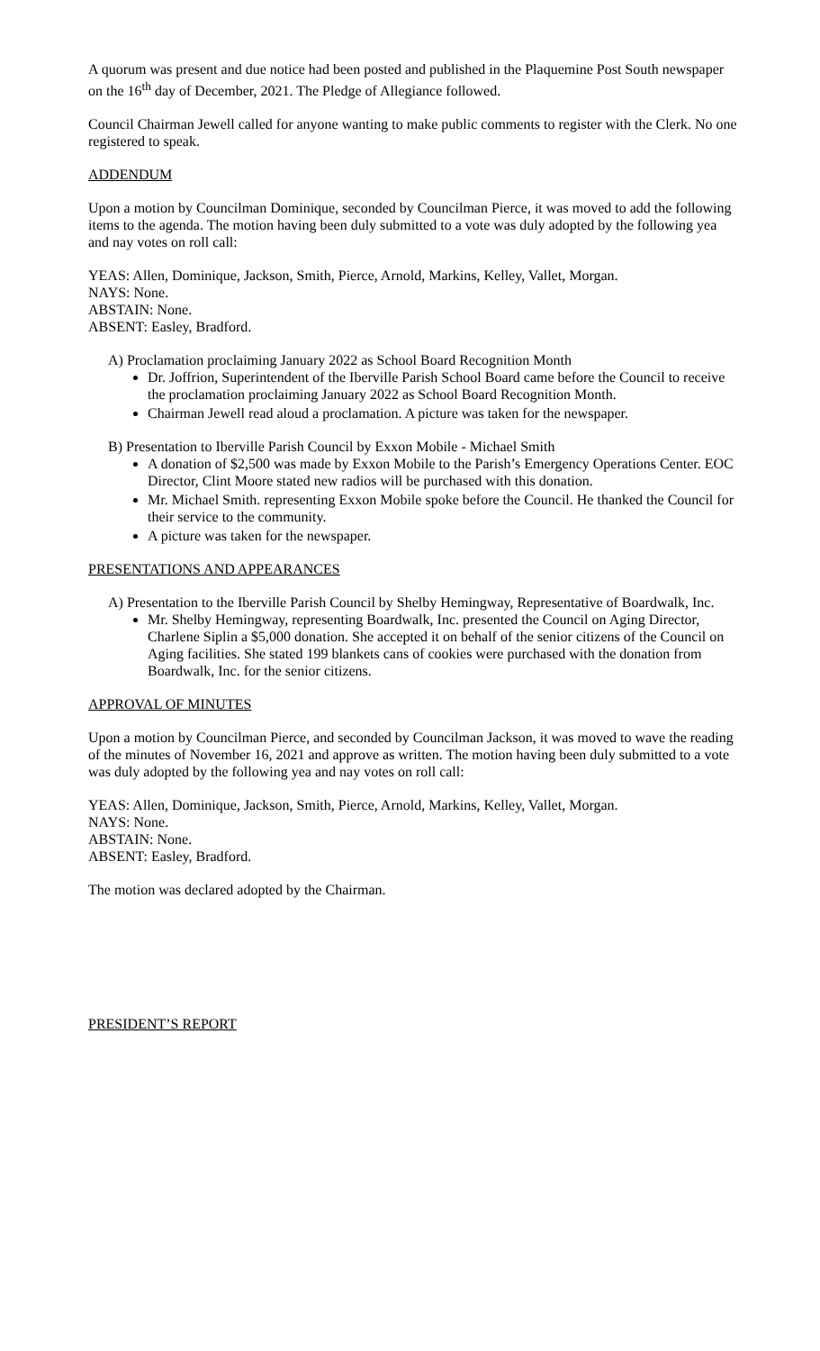A quorum was present and due notice had been posted and published in the Plaquemine Post South newspaper on the 16<sup>th</sup> day of December, 2021. The Pledge of Allegiance followed.
Council Chairman Jewell called for anyone wanting to make public comments to register with the Clerk. No one registered to speak.
ADDENDUM
Upon a motion by Councilman Dominique, seconded by Councilman Pierce, it was moved to add the following items to the agenda. The motion having been duly submitted to a vote was duly adopted by the following yea and nay votes on roll call:
YEAS: Allen, Dominique, Jackson, Smith, Pierce, Arnold, Markins, Kelley, Vallet, Morgan.
NAYS: None.
ABSTAIN: None.
ABSENT: Easley, Bradford.
A) Proclamation proclaiming January 2022 as School Board Recognition Month
Dr. Joffrion, Superintendent of the Iberville Parish School Board came before the Council to receive the proclamation proclaiming January 2022 as School Board Recognition Month.
Chairman Jewell read aloud a proclamation. A picture was taken for the newspaper.
B) Presentation to Iberville Parish Council by Exxon Mobile - Michael Smith
A donation of $2,500 was made by Exxon Mobile to the Parish’s Emergency Operations Center. EOC Director, Clint Moore stated new radios will be purchased with this donation.
Mr. Michael Smith. representing Exxon Mobile spoke before the Council. He thanked the Council for their service to the community.
A picture was taken for the newspaper.
PRESENTATIONS AND APPEARANCES
A) Presentation to the Iberville Parish Council by Shelby Hemingway, Representative of Boardwalk, Inc.
Mr. Shelby Hemingway, representing Boardwalk, Inc. presented the Council on Aging Director, Charlene Siplin a $5,000 donation. She accepted it on behalf of the senior citizens of the Council on Aging facilities. She stated 199 blankets cans of cookies were purchased with the donation from Boardwalk, Inc. for the senior citizens.
APPROVAL OF MINUTES
Upon a motion by Councilman Pierce, and seconded by Councilman Jackson, it was moved to wave the reading of the minutes of November 16, 2021 and approve as written. The motion having been duly submitted to a vote was duly adopted by the following yea and nay votes on roll call:
YEAS: Allen, Dominique, Jackson, Smith, Pierce, Arnold, Markins, Kelley, Vallet, Morgan.
NAYS: None.
ABSTAIN: None.
ABSENT: Easley, Bradford.
The motion was declared adopted by the Chairman.
PRESIDENT’S REPORT